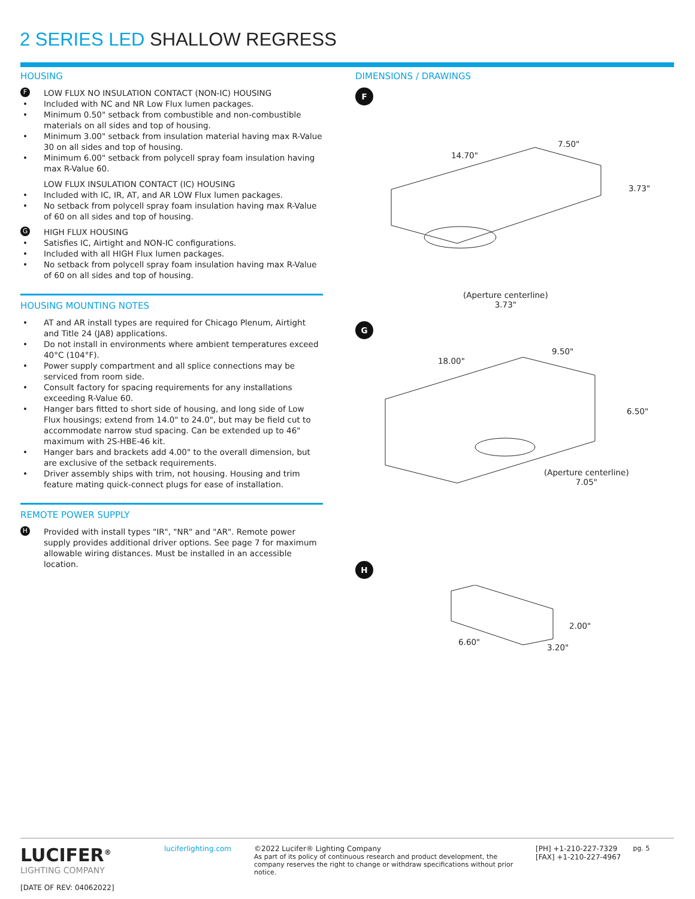2 SERIES LED SHALLOW REGRESS
HOUSING
F LOW FLUX NO INSULATION CONTACT (NON-IC) HOUSING
Included with NC and NR Low Flux lumen packages.
Minimum 0.50" setback from combustible and non-combustible materials on all sides and top of housing.
Minimum 3.00" setback from insulation material having max R-Value 30 on all sides and top of housing.
Minimum 6.00" setback from polycell spray foam insulation having max R-Value 60.
LOW FLUX INSULATION CONTACT (IC) HOUSING
Included with IC, IR, AT, and AR LOW Flux lumen packages.
No setback from polycell spray foam insulation having max R-Value of 60 on all sides and top of housing.
G HIGH FLUX HOUSING
Satisfies IC, Airtight and NON-IC configurations.
Included with all HIGH Flux lumen packages.
No setback from polycell spray foam insulation having max R-Value of 60 on all sides and top of housing.
HOUSING MOUNTING NOTES
AT and AR install types are required for Chicago Plenum, Airtight and Title 24 (JA8) applications.
Do not install in environments where ambient temperatures exceed 40°C (104°F).
Power supply compartment and all splice connections may be serviced from room side.
Consult factory for spacing requirements for any installations exceeding R-Value 60.
Hanger bars fitted to short side of housing, and long side of Low Flux housings; extend from 14.0" to 24.0", but may be field cut to accommodate narrow stud spacing. Can be extended up to 46" maximum with 2S-HBE-46 kit.
Hanger bars and brackets add 4.00" to the overall dimension, but are exclusive of the setback requirements.
Driver assembly ships with trim, not housing. Housing and trim feature mating quick-connect plugs for ease of installation.
REMOTE POWER SUPPLY
H Provided with install types "IR", "NR" and "AR". Remote power supply provides additional driver options. See page 7 for maximum allowable wiring distances. Must be installed in an accessible location.
DIMENSIONS / DRAWINGS
F
14.70"
7.50"
3.73"
(Aperture centerline)
3.73"
G
18.00"
9.50"
6.50"
(Aperture centerline)
7.05"
H
2.00"
6.60"
3.20"
LUCIFER<sup>®</sup>
LIGHTING COMPANY
[DATE OF REV: 04062022]
luciferlighting.com
©2022 Lucifer® Lighting Company
As part of its policy of continuous research and product development, the company reserves the right to change or withdraw specifications without prior notice.
[PH] +1-210-227-7329
[FAX] +1-210-227-4967
pg. 5